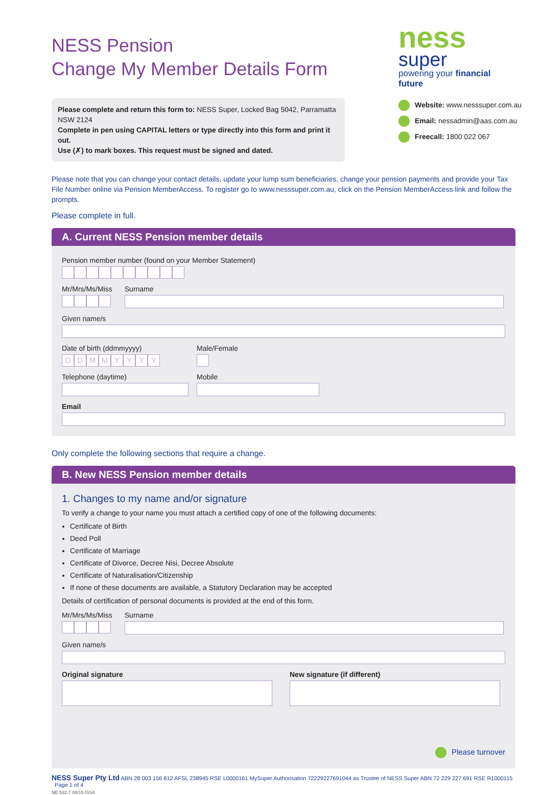ness
super
powering your financial future
Website: www.nesssuper.com.au
Email: nessadmin@aas.com.au
Freecall: 1800 022 067
NESS Pension
Change My Member Details Form
Please complete and return this form to: NESS Super, Locked Bag 5042, Parramatta NSW 2124
Complete in pen using CAPITAL letters or type directly into this form and print it out.
Use (✗) to mark boxes. This request must be signed and dated.
Please note that you can change your contact details, update your lump sum beneficiaries, change your pension payments and provide your Tax File Number online via Pension MemberAccess. To register go to www.nesssuper.com.au, click on the Pension MemberAccess link and follow the prompts.
Please complete in full.
A. Current NESS Pension member details
Pension member number (found on your Member Statement)
Mr/Mrs/Ms/Miss Surname
Given name/s
Date of birth (ddmmyyyy)
DDMMYYYY
Male/Female
Telephone (daytime) Mobile
Email
Only complete the following sections that require a change.
B. New NESS Pension member details
1. Changes to my name and/or signature
To verify a change to your name you must attach a certified copy of one of the following documents:
Certificate of Birth
Deed Poll
Certificate of Marriage
Certificate of Divorce, Decree Nisi, Decree Absolute
Certificate of Naturalisation/Citizenship
If none of these documents are available, a Statutory Declaration may be accepted
Details of certification of personal documents is provided at the end of this form.
Mr/Mrs/Ms/Miss Surname
Given name/s
Original signature New signature (if different)
Please turnover
NESS Super Pty Ltd ABN 28 003 156 812 AFSL 238945 RSE L0000161 MySuper Authorisation 72229227691044 as Trustee of NESS Super ABN 72 229 227 691 RSE R1000115 Page 1 of 4
NE 532.7 08/15 ISS4